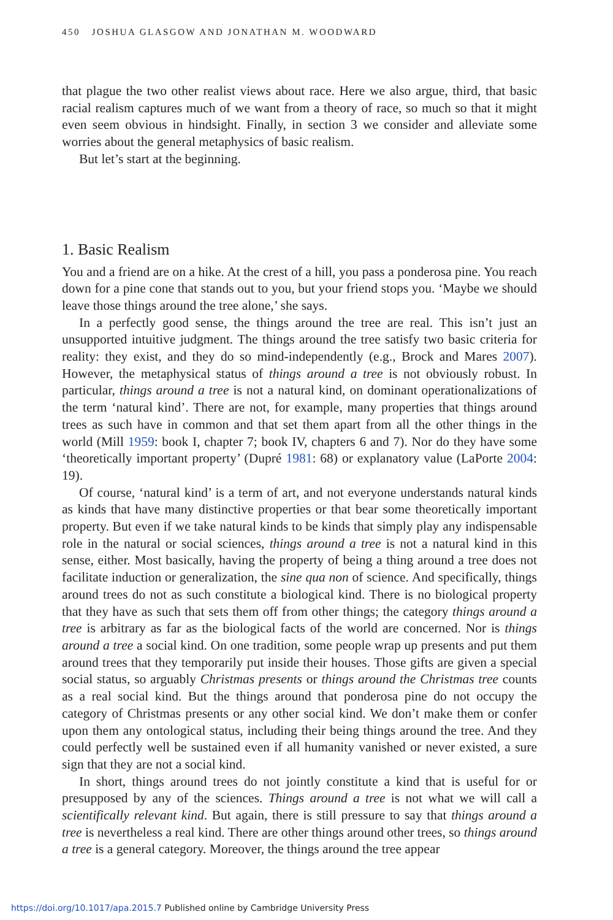450 JOSHUA GLASGOW AND JONATHAN M. WOODWARD
that plague the two other realist views about race. Here we also argue, third, that basic racial realism captures much of we want from a theory of race, so much so that it might even seem obvious in hindsight. Finally, in section 3 we consider and alleviate some worries about the general metaphysics of basic realism.
But let’s start at the beginning.
1. Basic Realism
You and a friend are on a hike. At the crest of a hill, you pass a ponderosa pine. You reach down for a pine cone that stands out to you, but your friend stops you. ‘Maybe we should leave those things around the tree alone,’ she says.
In a perfectly good sense, the things around the tree are real. This isn’t just an unsupported intuitive judgment. The things around the tree satisfy two basic criteria for reality: they exist, and they do so mind-independently (e.g., Brock and Mares 2007). However, the metaphysical status of things around a tree is not obviously robust. In particular, things around a tree is not a natural kind, on dominant operationalizations of the term ‘natural kind’. There are not, for example, many properties that things around trees as such have in common and that set them apart from all the other things in the world (Mill 1959: book I, chapter 7; book IV, chapters 6 and 7). Nor do they have some ‘theoretically important property’ (Dupré 1981: 68) or explanatory value (LaPorte 2004: 19).
Of course, ‘natural kind’ is a term of art, and not everyone understands natural kinds as kinds that have many distinctive properties or that bear some theoretically important property. But even if we take natural kinds to be kinds that simply play any indispensable role in the natural or social sciences, things around a tree is not a natural kind in this sense, either. Most basically, having the property of being a thing around a tree does not facilitate induction or generalization, the sine qua non of science. And specifically, things around trees do not as such constitute a biological kind. There is no biological property that they have as such that sets them off from other things; the category things around a tree is arbitrary as far as the biological facts of the world are concerned. Nor is things around a tree a social kind. On one tradition, some people wrap up presents and put them around trees that they temporarily put inside their houses. Those gifts are given a special social status, so arguably Christmas presents or things around the Christmas tree counts as a real social kind. But the things around that ponderosa pine do not occupy the category of Christmas presents or any other social kind. We don’t make them or confer upon them any ontological status, including their being things around the tree. And they could perfectly well be sustained even if all humanity vanished or never existed, a sure sign that they are not a social kind.
In short, things around trees do not jointly constitute a kind that is useful for or presupposed by any of the sciences. Things around a tree is not what we will call a scientifically relevant kind. But again, there is still pressure to say that things around a tree is nevertheless a real kind. There are other things around other trees, so things around a tree is a general category. Moreover, the things around the tree appear
https://doi.org/10.1017/apa.2015.7 Published online by Cambridge University Press